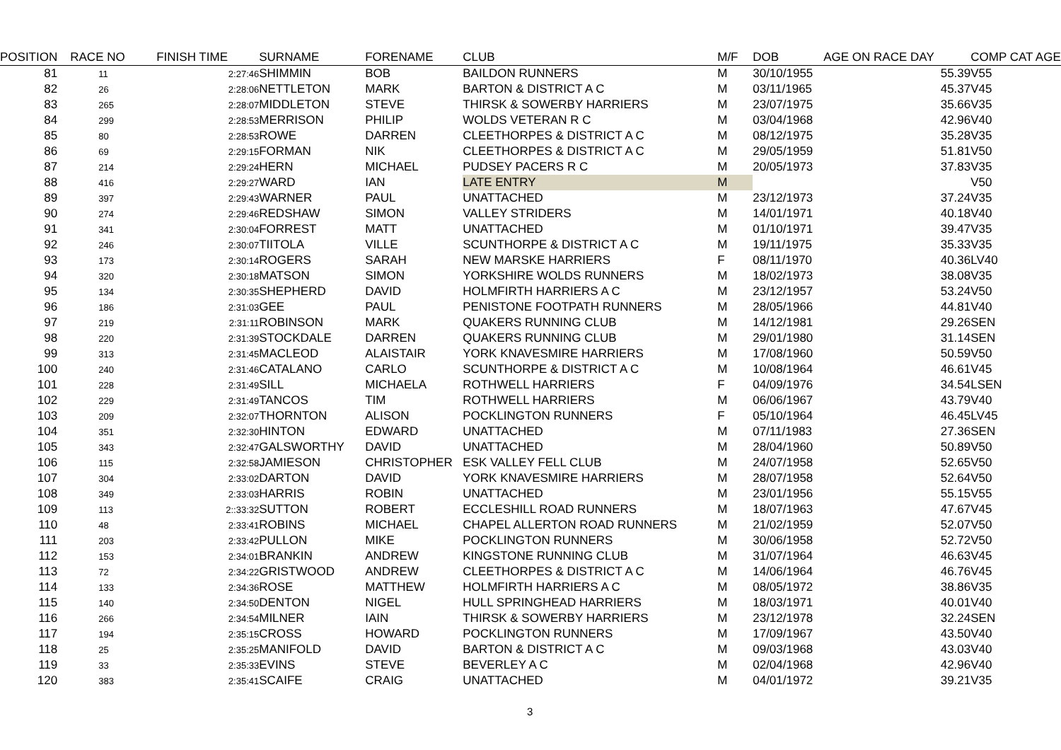| POSITION | RACE NO | FINISH TIME | SURNAME | FORENAME | CLUB | M/F | DOB | AGE ON RACE DAY | COMP CAT AGE |
| --- | --- | --- | --- | --- | --- | --- | --- | --- | --- |
| 81 | 11 | 2:27:46 | SHIMMIN | BOB | BAILDON RUNNERS | M | 30/10/1955 | 55.39 | V55 |
| 82 | 26 | 2:28:06 | NETTLETON | MARK | BARTON & DISTRICT A C | M | 03/11/1965 | 45.37 | V45 |
| 83 | 265 | 2:28:07 | MIDDLETON | STEVE | THIRSK & SOWERBY HARRIERS | M | 23/07/1975 | 35.66 | V35 |
| 84 | 299 | 2:28:53 | MERRISON | PHILIP | WOLDS VETERAN R C | M | 03/04/1968 | 42.96 | V40 |
| 85 | 80 | 2:28:53 | ROWE | DARREN | CLEETHORPES & DISTRICT A C | M | 08/12/1975 | 35.28 | V35 |
| 86 | 69 | 2:29:15 | FORMAN | NIK | CLEETHORPES & DISTRICT A C | M | 29/05/1959 | 51.81 | V50 |
| 87 | 214 | 2:29:24 | HERN | MICHAEL | PUDSEY PACERS R C | M | 20/05/1973 | 37.83 | V35 |
| 88 | 416 | 2:29:27 | WARD | IAN | LATE ENTRY | M | | | V50 |
| 89 | 397 | 2:29:43 | WARNER | PAUL | UNATTACHED | M | 23/12/1973 | 37.24 | V35 |
| 90 | 274 | 2:29:46 | REDSHAW | SIMON | VALLEY STRIDERS | M | 14/01/1971 | 40.18 | V40 |
| 91 | 341 | 2:30:04 | FORREST | MATT | UNATTACHED | M | 01/10/1971 | 39.47 | V35 |
| 92 | 246 | 2:30:07 | TIITOLA | VILLE | SCUNTHORPE & DISTRICT A C | M | 19/11/1975 | 35.33 | V35 |
| 93 | 173 | 2:30:14 | ROGERS | SARAH | NEW MARSKE HARRIERS | F | 08/11/1970 | 40.36 | LV40 |
| 94 | 320 | 2:30:18 | MATSON | SIMON | YORKSHIRE WOLDS RUNNERS | M | 18/02/1973 | 38.08 | V35 |
| 95 | 134 | 2:30:35 | SHEPHERD | DAVID | HOLMFIRTH HARRIERS A C | M | 23/12/1957 | 53.24 | V50 |
| 96 | 186 | 2:31:03 | GEE | PAUL | PENISTONE FOOTPATH RUNNERS | M | 28/05/1966 | 44.81 | V40 |
| 97 | 219 | 2:31:11 | ROBINSON | MARK | QUAKERS RUNNING CLUB | M | 14/12/1981 | 29.26 | SEN |
| 98 | 220 | 2:31:39 | STOCKDALE | DARREN | QUAKERS RUNNING CLUB | M | 29/01/1980 | 31.14 | SEN |
| 99 | 313 | 2:31:45 | MACLEOD | ALAISTAIR | YORK KNAVESMIRE HARRIERS | M | 17/08/1960 | 50.59 | V50 |
| 100 | 240 | 2:31:46 | CATALANO | CARLO | SCUNTHORPE & DISTRICT A C | M | 10/08/1964 | 46.61 | V45 |
| 101 | 228 | 2:31:49 | SILL | MICHAELA | ROTHWELL HARRIERS | F | 04/09/1976 | 34.54 | LSEN |
| 102 | 229 | 2:31:49 | TANCOS | TIM | ROTHWELL HARRIERS | M | 06/06/1967 | 43.79 | V40 |
| 103 | 209 | 2:32:07 | THORNTON | ALISON | POCKLINGTON RUNNERS | F | 05/10/1964 | 46.45 | LV45 |
| 104 | 351 | 2:32:30 | HINTON | EDWARD | UNATTACHED | M | 07/11/1983 | 27.36 | SEN |
| 105 | 343 | 2:32:47 | GALSWORTHY | DAVID | UNATTACHED | M | 28/04/1960 | 50.89 | V50 |
| 106 | 115 | 2:32:58 | JAMIESON | CHRISTOPHER | ESK VALLEY FELL CLUB | M | 24/07/1958 | 52.65 | V50 |
| 107 | 304 | 2:33:02 | DARTON | DAVID | YORK KNAVESMIRE HARRIERS | M | 28/07/1958 | 52.64 | V50 |
| 108 | 349 | 2:33:03 | HARRIS | ROBIN | UNATTACHED | M | 23/01/1956 | 55.15 | V55 |
| 109 | 113 | 2::33:32 | SUTTON | ROBERT | ECCLESHILL ROAD RUNNERS | M | 18/07/1963 | 47.67 | V45 |
| 110 | 48 | 2:33:41 | ROBINS | MICHAEL | CHAPEL ALLERTON ROAD RUNNERS | M | 21/02/1959 | 52.07 | V50 |
| 111 | 203 | 2:33:42 | PULLON | MIKE | POCKLINGTON RUNNERS | M | 30/06/1958 | 52.72 | V50 |
| 112 | 153 | 2:34:01 | BRANKIN | ANDREW | KINGSTONE RUNNING CLUB | M | 31/07/1964 | 46.63 | V45 |
| 113 | 72 | 2:34:22 | GRISTWOOD | ANDREW | CLEETHORPES & DISTRICT A C | M | 14/06/1964 | 46.76 | V45 |
| 114 | 133 | 2:34:36 | ROSE | MATTHEW | HOLMFIRTH HARRIERS A C | M | 08/05/1972 | 38.86 | V35 |
| 115 | 140 | 2:34:50 | DENTON | NIGEL | HULL SPRINGHEAD HARRIERS | M | 18/03/1971 | 40.01 | V40 |
| 116 | 266 | 2:34:54 | MILNER | IAIN | THIRSK & SOWERBY HARRIERS | M | 23/12/1978 | 32.24 | SEN |
| 117 | 194 | 2:35:15 | CROSS | HOWARD | POCKLINGTON RUNNERS | M | 17/09/1967 | 43.50 | V40 |
| 118 | 25 | 2:35:25 | MANIFOLD | DAVID | BARTON & DISTRICT A C | M | 09/03/1968 | 43.03 | V40 |
| 119 | 33 | 2:35:33 | EVINS | STEVE | BEVERLEY A C | M | 02/04/1968 | 42.96 | V40 |
| 120 | 383 | 2:35:41 | SCAIFE | CRAIG | UNATTACHED | M | 04/01/1972 | 39.21 | V35 |
3